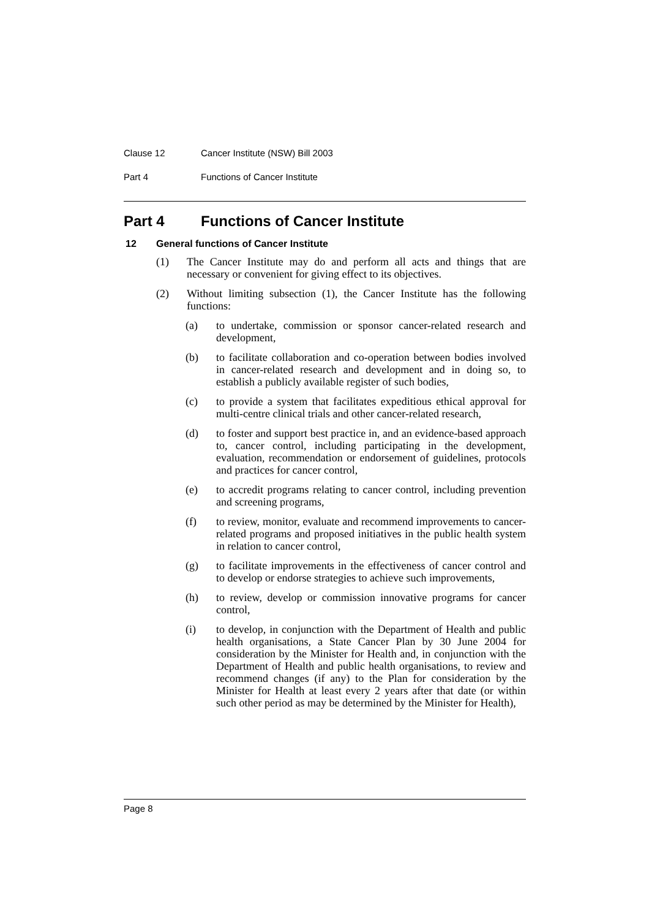Clause 12 Cancer Institute (NSW) Bill 2003
Part 4 Functions of Cancer Institute
Part 4 Functions of Cancer Institute
12 General functions of Cancer Institute
(1) The Cancer Institute may do and perform all acts and things that are necessary or convenient for giving effect to its objectives.
(2) Without limiting subsection (1), the Cancer Institute has the following functions:
(a) to undertake, commission or sponsor cancer-related research and development,
(b) to facilitate collaboration and co-operation between bodies involved in cancer-related research and development and in doing so, to establish a publicly available register of such bodies,
(c) to provide a system that facilitates expeditious ethical approval for multi-centre clinical trials and other cancer-related research,
(d) to foster and support best practice in, and an evidence-based approach to, cancer control, including participating in the development, evaluation, recommendation or endorsement of guidelines, protocols and practices for cancer control,
(e) to accredit programs relating to cancer control, including prevention and screening programs,
(f) to review, monitor, evaluate and recommend improvements to cancer-related programs and proposed initiatives in the public health system in relation to cancer control,
(g) to facilitate improvements in the effectiveness of cancer control and to develop or endorse strategies to achieve such improvements,
(h) to review, develop or commission innovative programs for cancer control,
(i) to develop, in conjunction with the Department of Health and public health organisations, a State Cancer Plan by 30 June 2004 for consideration by the Minister for Health and, in conjunction with the Department of Health and public health organisations, to review and recommend changes (if any) to the Plan for consideration by the Minister for Health at least every 2 years after that date (or within such other period as may be determined by the Minister for Health),
Page 8